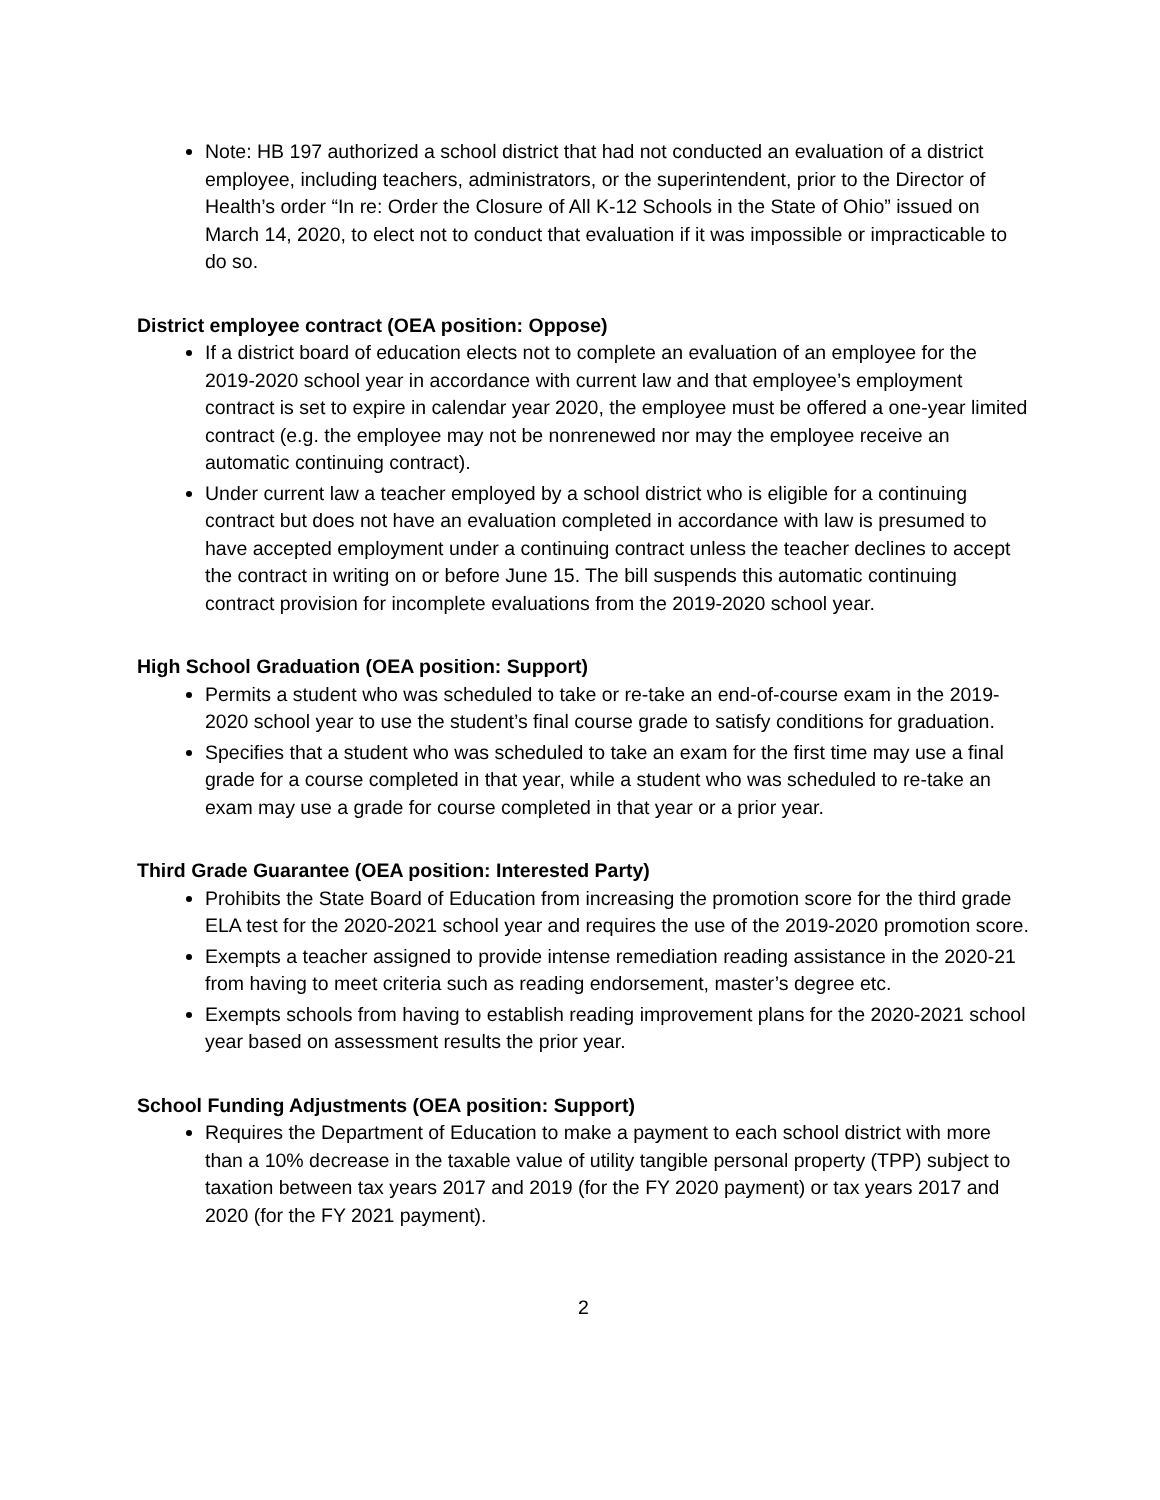Note: HB 197 authorized a school district that had not conducted an evaluation of a district employee, including teachers, administrators, or the superintendent, prior to the Director of Health’s order “In re: Order the Closure of All K-12 Schools in the State of Ohio” issued on March 14, 2020, to elect not to conduct that evaluation if it was impossible or impracticable to do so.
District employee contract (OEA position: Oppose)
If a district board of education elects not to complete an evaluation of an employee for the 2019-2020 school year in accordance with current law and that employee’s employment contract is set to expire in calendar year 2020, the employee must be offered a one-year limited contract (e.g. the employee may not be nonrenewed nor may the employee receive an automatic continuing contract).
Under current law a teacher employed by a school district who is eligible for a continuing contract but does not have an evaluation completed in accordance with law is presumed to have accepted employment under a continuing contract unless the teacher declines to accept the contract in writing on or before June 15. The bill suspends this automatic continuing contract provision for incomplete evaluations from the 2019-2020 school year.
High School Graduation (OEA position: Support)
Permits a student who was scheduled to take or re-take an end-of-course exam in the 2019-2020 school year to use the student’s final course grade to satisfy conditions for graduation.
Specifies that a student who was scheduled to take an exam for the first time may use a final grade for a course completed in that year, while a student who was scheduled to re-take an exam may use a grade for course completed in that year or a prior year.
Third Grade Guarantee (OEA position: Interested Party)
Prohibits the State Board of Education from increasing the promotion score for the third grade ELA test for the 2020-2021 school year and requires the use of the 2019-2020 promotion score.
Exempts a teacher assigned to provide intense remediation reading assistance in the 2020-21 from having to meet criteria such as reading endorsement, master’s degree etc.
Exempts schools from having to establish reading improvement plans for the 2020-2021 school year based on assessment results the prior year.
School Funding Adjustments (OEA position: Support)
Requires the Department of Education to make a payment to each school district with more than a 10% decrease in the taxable value of utility tangible personal property (TPP) subject to taxation between tax years 2017 and 2019 (for the FY 2020 payment) or tax years 2017 and 2020 (for the FY 2021 payment).
2